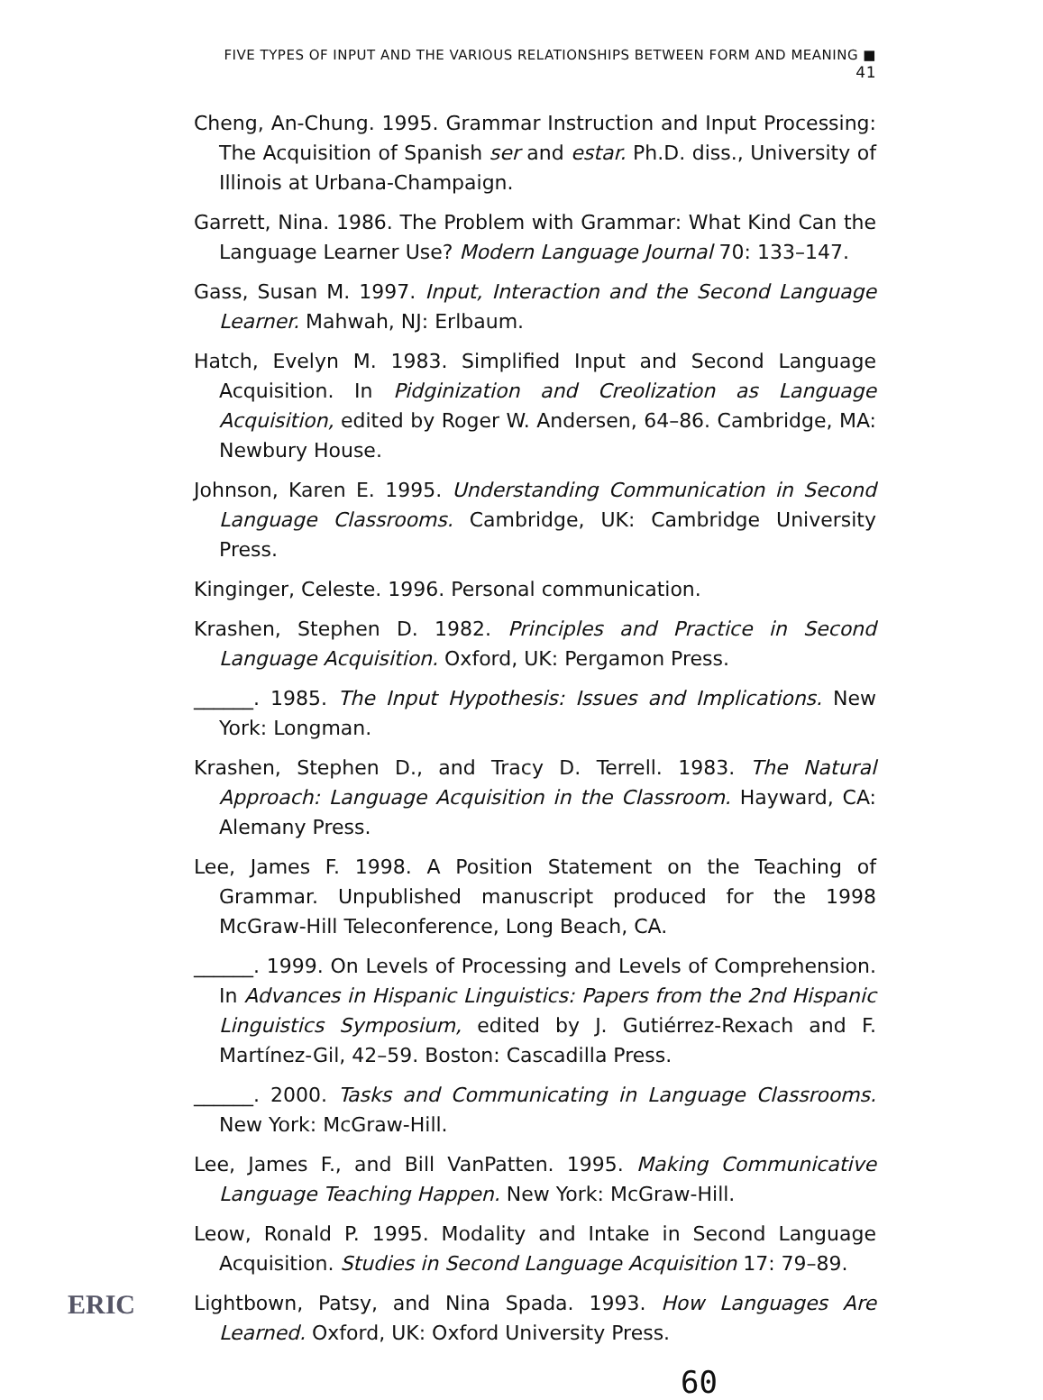FIVE TYPES OF INPUT AND THE VARIOUS RELATIONSHIPS BETWEEN FORM AND MEANING ■ 41
Cheng, An-Chung. 1995. Grammar Instruction and Input Processing: The Acquisition of Spanish ser and estar. Ph.D. diss., University of Illinois at Urbana-Champaign.
Garrett, Nina. 1986. The Problem with Grammar: What Kind Can the Language Learner Use? Modern Language Journal 70: 133–147.
Gass, Susan M. 1997. Input, Interaction and the Second Language Learner. Mahwah, NJ: Erlbaum.
Hatch, Evelyn M. 1983. Simplified Input and Second Language Acquisition. In Pidginization and Creolization as Language Acquisition, edited by Roger W. Andersen, 64–86. Cambridge, MA: Newbury House.
Johnson, Karen E. 1995. Understanding Communication in Second Language Classrooms. Cambridge, UK: Cambridge University Press.
Kinginger, Celeste. 1996. Personal communication.
Krashen, Stephen D. 1982. Principles and Practice in Second Language Acquisition. Oxford, UK: Pergamon Press.
______. 1985. The Input Hypothesis: Issues and Implications. New York: Longman.
Krashen, Stephen D., and Tracy D. Terrell. 1983. The Natural Approach: Language Acquisition in the Classroom. Hayward, CA: Alemany Press.
Lee, James F. 1998. A Position Statement on the Teaching of Grammar. Unpublished manuscript produced for the 1998 McGraw-Hill Teleconference, Long Beach, CA.
______. 1999. On Levels of Processing and Levels of Comprehension. In Advances in Hispanic Linguistics: Papers from the 2nd Hispanic Linguistics Symposium, edited by J. Gutiérrez-Rexach and F. Martínez-Gil, 42–59. Boston: Cascadilla Press.
______. 2000. Tasks and Communicating in Language Classrooms. New York: McGraw-Hill.
Lee, James F., and Bill VanPatten. 1995. Making Communicative Language Teaching Happen. New York: McGraw-Hill.
Leow, Ronald P. 1995. Modality and Intake in Second Language Acquisition. Studies in Second Language Acquisition 17: 79–89.
Lightbown, Patsy, and Nina Spada. 1993. How Languages Are Learned. Oxford, UK: Oxford University Press.
60
ERIC